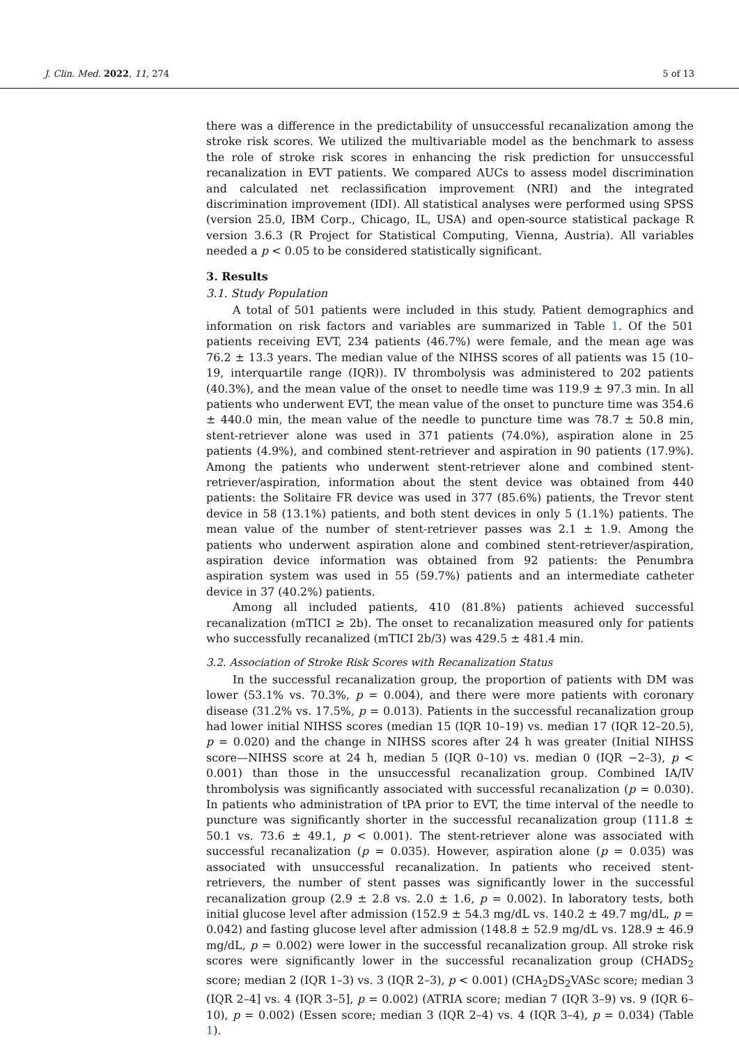J. Clin. Med. 2022, 11, 274 5 of 13
there was a difference in the predictability of unsuccessful recanalization among the stroke risk scores. We utilized the multivariable model as the benchmark to assess the role of stroke risk scores in enhancing the risk prediction for unsuccessful recanalization in EVT patients. We compared AUCs to assess model discrimination and calculated net reclassification improvement (NRI) and the integrated discrimination improvement (IDI). All statistical analyses were performed using SPSS (version 25.0, IBM Corp., Chicago, IL, USA) and open-source statistical package R version 3.6.3 (R Project for Statistical Computing, Vienna, Austria). All variables needed a p < 0.05 to be considered statistically significant.
3. Results
3.1. Study Population
A total of 501 patients were included in this study. Patient demographics and information on risk factors and variables are summarized in Table 1. Of the 501 patients receiving EVT, 234 patients (46.7%) were female, and the mean age was 76.2 ± 13.3 years. The median value of the NIHSS scores of all patients was 15 (10–19, interquartile range (IQR)). IV thrombolysis was administered to 202 patients (40.3%), and the mean value of the onset to needle time was 119.9 ± 97.3 min. In all patients who underwent EVT, the mean value of the onset to puncture time was 354.6 ± 440.0 min, the mean value of the needle to puncture time was 78.7 ± 50.8 min, stent-retriever alone was used in 371 patients (74.0%), aspiration alone in 25 patients (4.9%), and combined stent-retriever and aspiration in 90 patients (17.9%). Among the patients who underwent stent-retriever alone and combined stent-retriever/aspiration, information about the stent device was obtained from 440 patients: the Solitaire FR device was used in 377 (85.6%) patients, the Trevor stent device in 58 (13.1%) patients, and both stent devices in only 5 (1.1%) patients. The mean value of the number of stent-retriever passes was 2.1 ± 1.9. Among the patients who underwent aspiration alone and combined stent-retriever/aspiration, aspiration device information was obtained from 92 patients: the Penumbra aspiration system was used in 55 (59.7%) patients and an intermediate catheter device in 37 (40.2%) patients.
Among all included patients, 410 (81.8%) patients achieved successful recanalization (mTICI ≥ 2b). The onset to recanalization measured only for patients who successfully recanalized (mTICI 2b/3) was 429.5 ± 481.4 min.
3.2. Association of Stroke Risk Scores with Recanalization Status
In the successful recanalization group, the proportion of patients with DM was lower (53.1% vs. 70.3%, p = 0.004), and there were more patients with coronary disease (31.2% vs. 17.5%, p = 0.013). Patients in the successful recanalization group had lower initial NIHSS scores (median 15 (IQR 10–19) vs. median 17 (IQR 12–20.5), p = 0.020) and the change in NIHSS scores after 24 h was greater (Initial NIHSS score—NIHSS score at 24 h, median 5 (IQR 0–10) vs. median 0 (IQR −2–3), p < 0.001) than those in the unsuccessful recanalization group. Combined IA/IV thrombolysis was significantly associated with successful recanalization (p = 0.030). In patients who administration of tPA prior to EVT, the time interval of the needle to puncture was significantly shorter in the successful recanalization group (111.8 ± 50.1 vs. 73.6 ± 49.1, p < 0.001). The stent-retriever alone was associated with successful recanalization (p = 0.035). However, aspiration alone (p = 0.035) was associated with unsuccessful recanalization. In patients who received stent-retrievers, the number of stent passes was significantly lower in the successful recanalization group (2.9 ± 2.8 vs. 2.0 ± 1.6, p = 0.002). In laboratory tests, both initial glucose level after admission (152.9 ± 54.3 mg/dL vs. 140.2 ± 49.7 mg/dL, p = 0.042) and fasting glucose level after admission (148.8 ± 52.9 mg/dL vs. 128.9 ± 46.9 mg/dL, p = 0.002) were lower in the successful recanalization group. All stroke risk scores were significantly lower in the successful recanalization group (CHADS<sub>2</sub> score; median 2 (IQR 1–3) vs. 3 (IQR 2–3), p < 0.001) (CHA<sub>2</sub>DS<sub>2</sub>VASc score; median 3 (IQR 2–4] vs. 4 (IQR 3–5], p = 0.002) (ATRIA score; median 7 (IQR 3–9) vs. 9 (IQR 6–10), p = 0.002) (Essen score; median 3 (IQR 2–4) vs. 4 (IQR 3–4), p = 0.034) (Table 1).